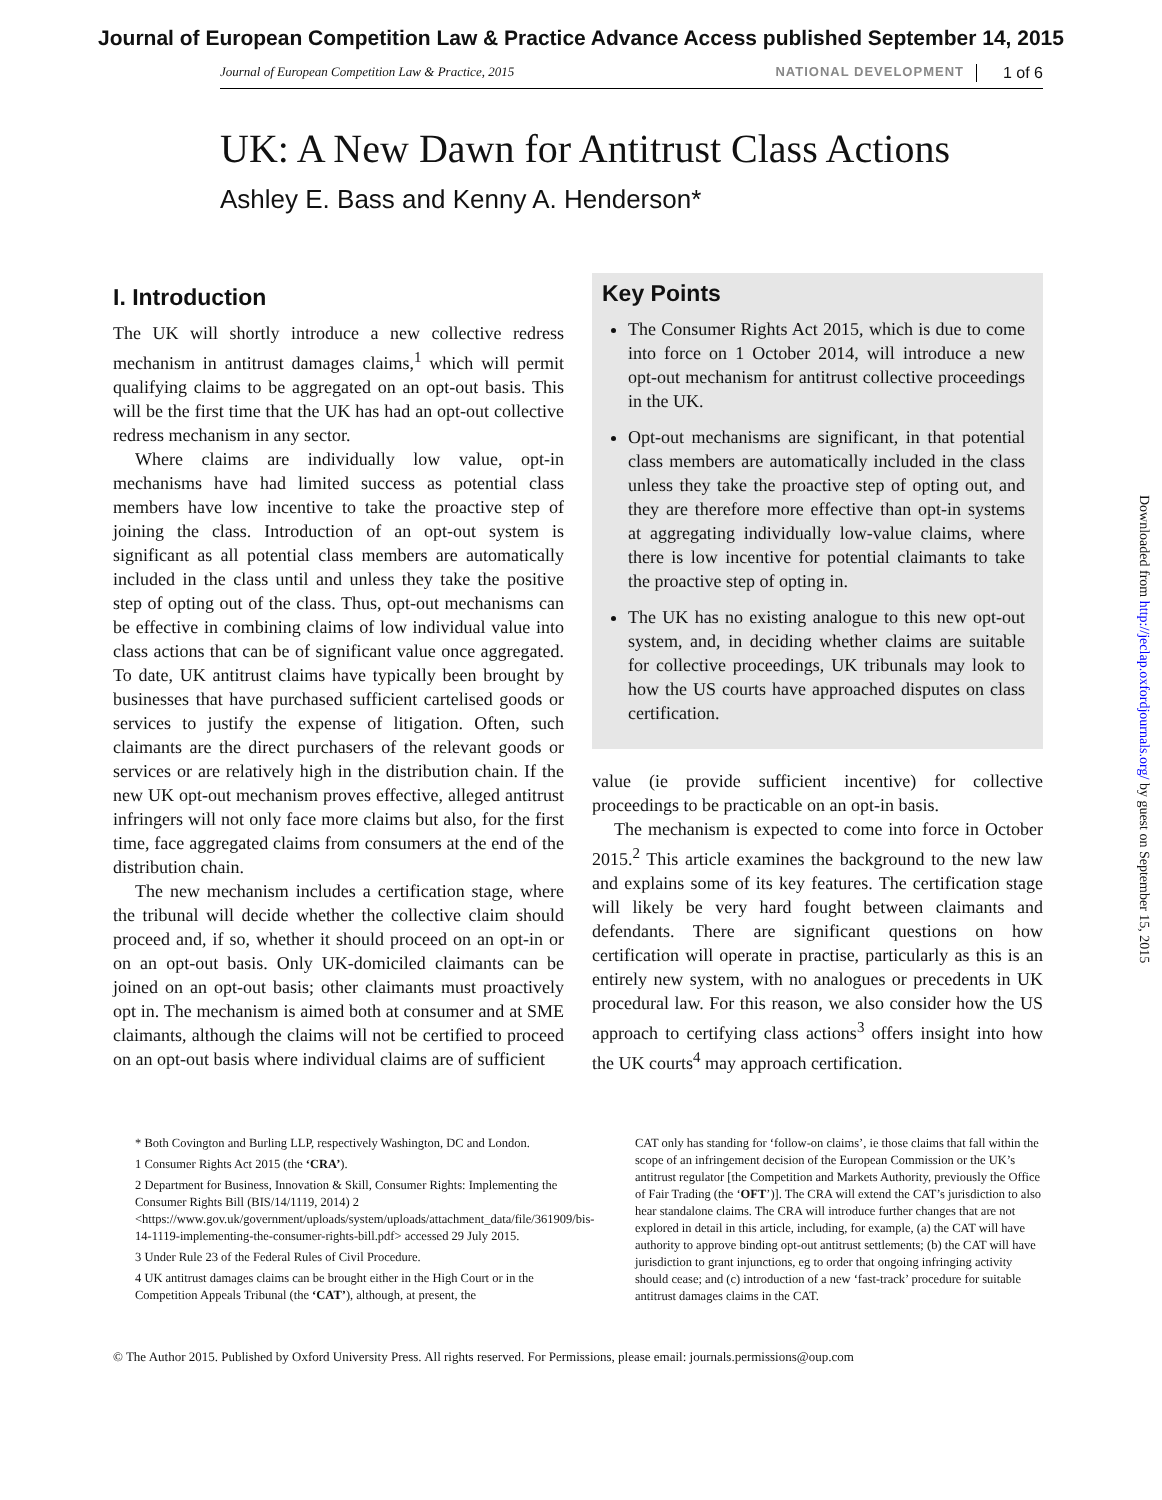Journal of European Competition Law & Practice Advance Access published September 14, 2015
Journal of European Competition Law & Practice, 2015 NATIONAL DEVELOPMENT 1 of 6
UK: A New Dawn for Antitrust Class Actions
Ashley E. Bass and Kenny A. Henderson*
I. Introduction
The UK will shortly introduce a new collective redress mechanism in antitrust damages claims,<sup>1</sup> which will permit qualifying claims to be aggregated on an opt-out basis. This will be the first time that the UK has had an opt-out collective redress mechanism in any sector.
Where claims are individually low value, opt-in mechanisms have had limited success as potential class members have low incentive to take the proactive step of joining the class. Introduction of an opt-out system is significant as all potential class members are automatically included in the class until and unless they take the positive step of opting out of the class. Thus, opt-out mechanisms can be effective in combining claims of low individual value into class actions that can be of significant value once aggregated. To date, UK antitrust claims have typically been brought by businesses that have purchased sufficient cartelised goods or services to justify the expense of litigation. Often, such claimants are the direct purchasers of the relevant goods or services or are relatively high in the distribution chain. If the new UK opt-out mechanism proves effective, alleged antitrust infringers will not only face more claims but also, for the first time, face aggregated claims from consumers at the end of the distribution chain.
The new mechanism includes a certification stage, where the tribunal will decide whether the collective claim should proceed and, if so, whether it should proceed on an opt-in or on an opt-out basis. Only UK-domiciled claimants can be joined on an opt-out basis; other claimants must proactively opt in. The mechanism is aimed both at consumer and at SME claimants, although the claims will not be certified to proceed on an opt-out basis where individual claims are of sufficient
Key Points
The Consumer Rights Act 2015, which is due to come into force on 1 October 2014, will introduce a new opt-out mechanism for antitrust collective proceedings in the UK.
Opt-out mechanisms are significant, in that potential class members are automatically included in the class unless they take the proactive step of opting out, and they are therefore more effective than opt-in systems at aggregating individually low-value claims, where there is low incentive for potential claimants to take the proactive step of opting in.
The UK has no existing analogue to this new opt-out system, and, in deciding whether claims are suitable for collective proceedings, UK tribunals may look to how the US courts have approached disputes on class certification.
value (ie provide sufficient incentive) for collective proceedings to be practicable on an opt-in basis.
The mechanism is expected to come into force in October 2015.<sup>2</sup> This article examines the background to the new law and explains some of its key features. The certification stage will likely be very hard fought between claimants and defendants. There are significant questions on how certification will operate in practise, particularly as this is an entirely new system, with no analogues or precedents in UK procedural law. For this reason, we also consider how the US approach to certifying class actions<sup>3</sup> offers insight into how the UK courts<sup>4</sup> may approach certification.
* Both Covington and Burling LLP, respectively Washington, DC and London.
1 Consumer Rights Act 2015 (the ‘CRA’).
2 Department for Business, Innovation & Skill, Consumer Rights: Implementing the Consumer Rights Bill (BIS/14/1119, 2014) 2 <https://www.gov.uk/government/uploads/system/uploads/attachment_data/file/361909/bis-14-1119-implementing-the-consumer-rights-bill.pdf> accessed 29 July 2015.
3 Under Rule 23 of the Federal Rules of Civil Procedure.
4 UK antitrust damages claims can be brought either in the High Court or in the Competition Appeals Tribunal (the ‘CAT’), although, at present, the
CAT only has standing for ‘follow-on claims’, ie those claims that fall within the scope of an infringement decision of the European Commission or the UK’s antitrust regulator [the Competition and Markets Authority, previously the Office of Fair Trading (the ‘OFT’)]. The CRA will extend the CAT’s jurisdiction to also hear standalone claims. The CRA will introduce further changes that are not explored in detail in this article, including, for example, (a) the CAT will have authority to approve binding opt-out antitrust settlements; (b) the CAT will have jurisdiction to grant injunctions, eg to order that ongoing infringing activity should cease; and (c) introduction of a new ‘fast-track’ procedure for suitable antitrust damages claims in the CAT.
© The Author 2015. Published by Oxford University Press. All rights reserved. For Permissions, please email: journals.permissions@oup.com
Downloaded from http://jeclap.oxfordjournals.org/ by guest on September 15, 2015